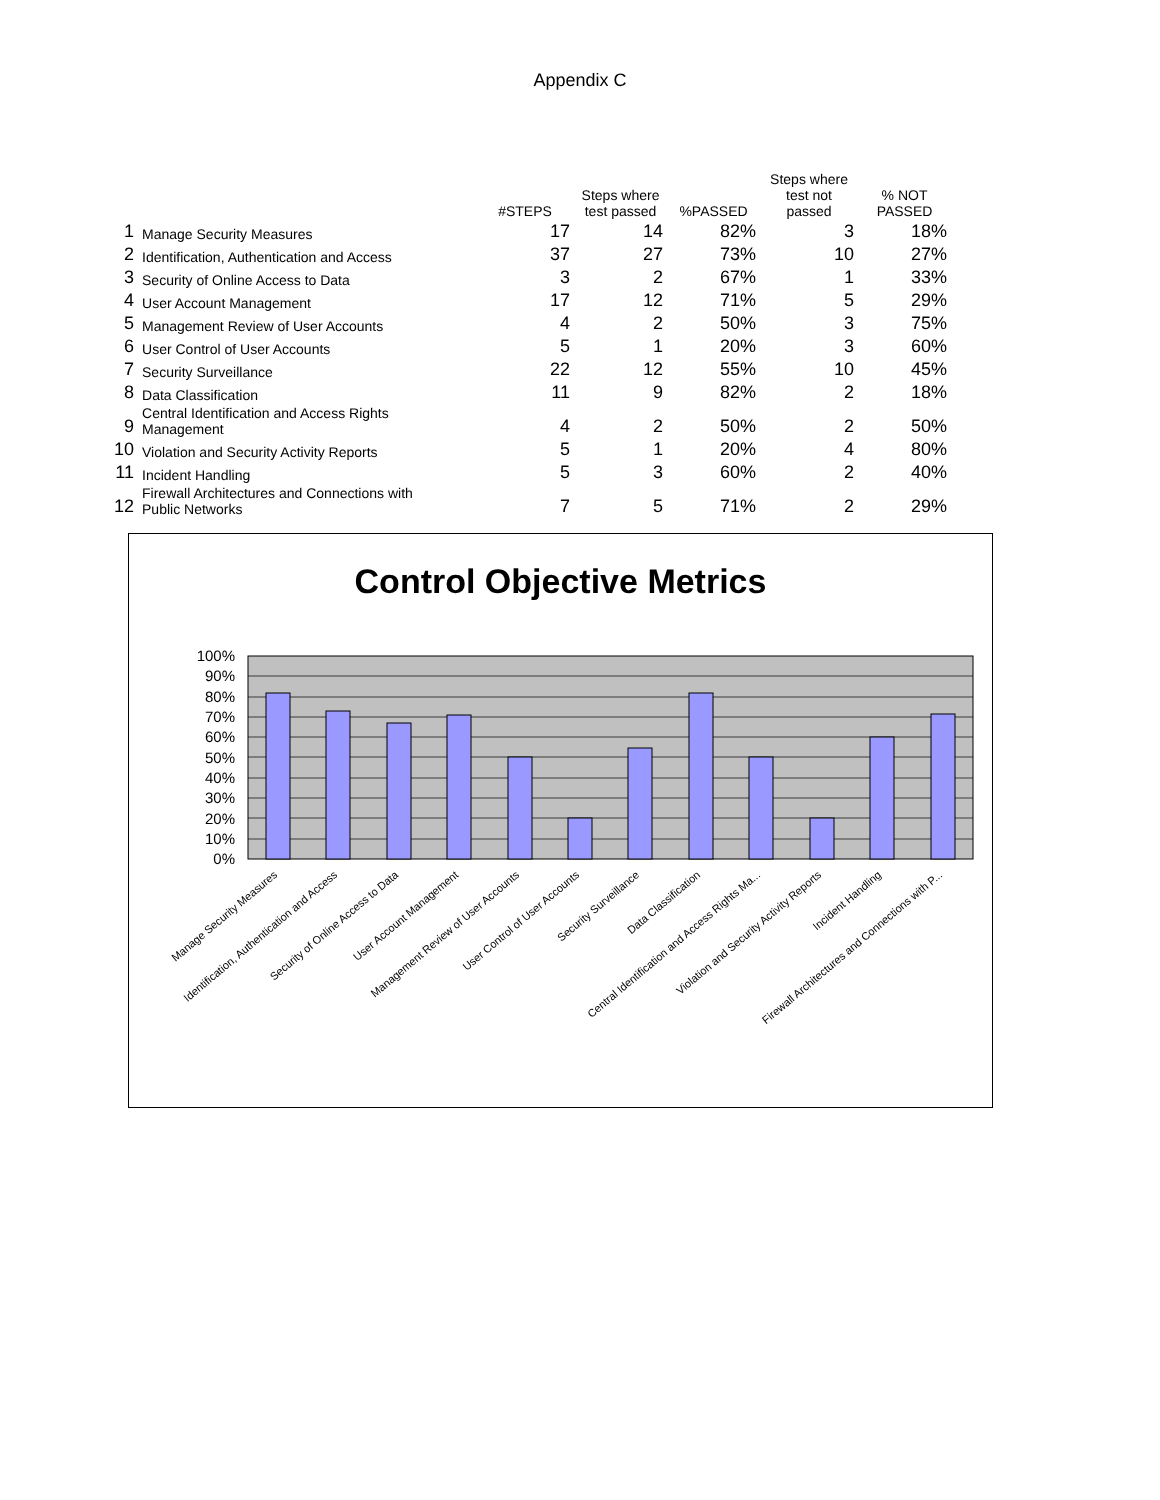Appendix C
| | | #STEPS | Steps where test passed | %PASSED | Steps where test not passed | % NOT PASSED |
| --- | --- | --- | --- | --- | --- | --- |
| 1 | Manage Security Measures | 17 | 14 | 82% | 3 | 18% |
| 2 | Identification, Authentication and Access | 37 | 27 | 73% | 10 | 27% |
| 3 | Security of Online Access to Data | 3 | 2 | 67% | 1 | 33% |
| 4 | User Account Management | 17 | 12 | 71% | 5 | 29% |
| 5 | Management Review of User Accounts | 4 | 2 | 50% | 3 | 75% |
| 6 | User Control of User Accounts | 5 | 1 | 20% | 3 | 60% |
| 7 | Security Surveillance | 22 | 12 | 55% | 10 | 45% |
| 8 | Data Classification | 11 | 9 | 82% | 2 | 18% |
| 9 | Central Identification and Access Rights Management | 4 | 2 | 50% | 2 | 50% |
| 10 | Violation and Security Activity Reports | 5 | 1 | 20% | 4 | 80% |
| 11 | Incident Handling | 5 | 3 | 60% | 2 | 40% |
| 12 | Firewall Architectures and Connections with Public Networks | 7 | 5 | 71% | 2 | 29% |
Control Objective Metrics
100%
90%
80%
70%
60%
50%
40%
30%
20%
10%
0%
Manage Security Measures
Identification, Authentication and Access
Security of Online Access to Data
User Account Management
Management Review of User Accounts
User Control of User Accounts
Security Surveillance
Data Classification
Central Identification and Access Rights Ma...
Violation and Security Activity Reports
Incident Handling
Firewall Architectures and Connections with P...